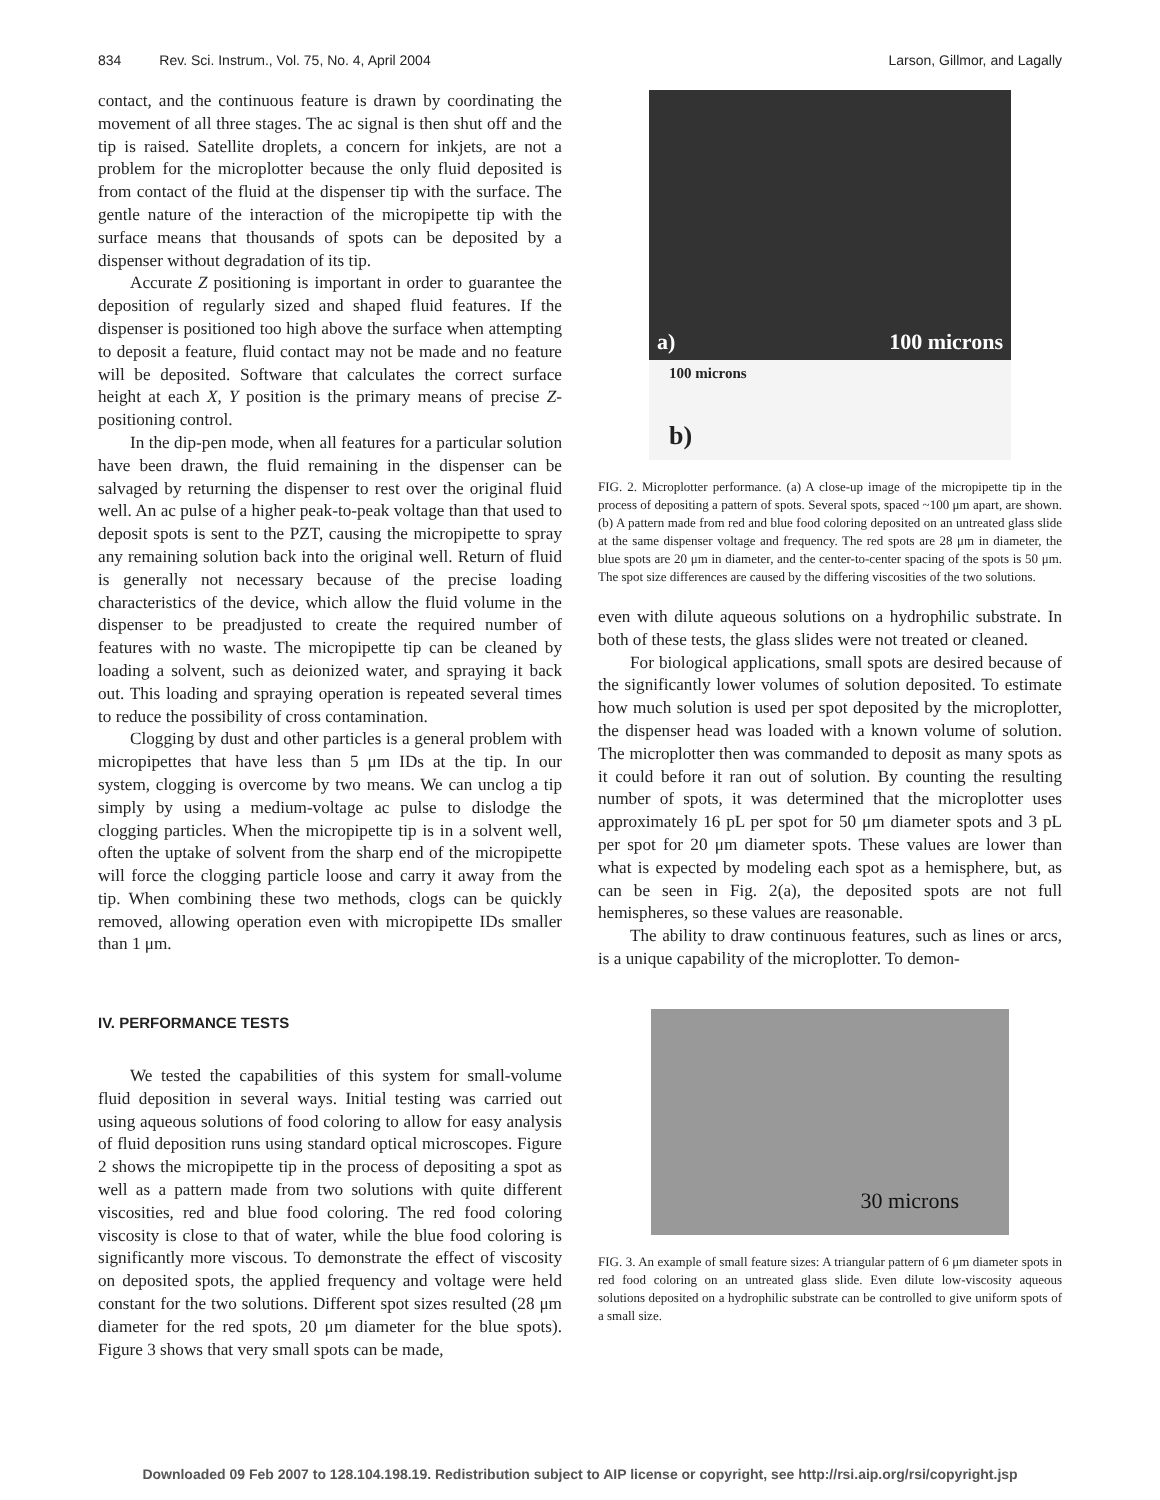834 Rev. Sci. Instrum., Vol. 75, No. 4, April 2004 Larson, Gillmor, and Lagally
contact, and the continuous feature is drawn by coordinating the movement of all three stages. The ac signal is then shut off and the tip is raised. Satellite droplets, a concern for inkjets, are not a problem for the microplotter because the only fluid deposited is from contact of the fluid at the dispenser tip with the surface. The gentle nature of the interaction of the micropipette tip with the surface means that thousands of spots can be deposited by a dispenser without degradation of its tip.
Accurate Z positioning is important in order to guarantee the deposition of regularly sized and shaped fluid features. If the dispenser is positioned too high above the surface when attempting to deposit a feature, fluid contact may not be made and no feature will be deposited. Software that calculates the correct surface height at each X, Y position is the primary means of precise Z-positioning control.
In the dip-pen mode, when all features for a particular solution have been drawn, the fluid remaining in the dispenser can be salvaged by returning the dispenser to rest over the original fluid well. An ac pulse of a higher peak-to-peak voltage than that used to deposit spots is sent to the PZT, causing the micropipette to spray any remaining solution back into the original well. Return of fluid is generally not necessary because of the precise loading characteristics of the device, which allow the fluid volume in the dispenser to be preadjusted to create the required number of features with no waste. The micropipette tip can be cleaned by loading a solvent, such as deionized water, and spraying it back out. This loading and spraying operation is repeated several times to reduce the possibility of cross contamination.
Clogging by dust and other particles is a general problem with micropipettes that have less than 5 μm IDs at the tip. In our system, clogging is overcome by two means. We can unclog a tip simply by using a medium-voltage ac pulse to dislodge the clogging particles. When the micropipette tip is in a solvent well, often the uptake of solvent from the sharp end of the micropipette will force the clogging particle loose and carry it away from the tip. When combining these two methods, clogs can be quickly removed, allowing operation even with micropipette IDs smaller than 1 μm.
IV. PERFORMANCE TESTS
We tested the capabilities of this system for small-volume fluid deposition in several ways. Initial testing was carried out using aqueous solutions of food coloring to allow for easy analysis of fluid deposition runs using standard optical microscopes. Figure 2 shows the micropipette tip in the process of depositing a spot as well as a pattern made from two solutions with quite different viscosities, red and blue food coloring. The red food coloring viscosity is close to that of water, while the blue food coloring is significantly more viscous. To demonstrate the effect of viscosity on deposited spots, the applied frequency and voltage were held constant for the two solutions. Different spot sizes resulted (28 μm diameter for the red spots, 20 μm diameter for the blue spots). Figure 3 shows that very small spots can be made,
a) 100 microns
100 microns
b)
FIG. 2. Microplotter performance. (a) A close-up image of the micropipette tip in the process of depositing a pattern of spots. Several spots, spaced ~100 μm apart, are shown. (b) A pattern made from red and blue food coloring deposited on an untreated glass slide at the same dispenser voltage and frequency. The red spots are 28 μm in diameter, the blue spots are 20 μm in diameter, and the center-to-center spacing of the spots is 50 μm. The spot size differences are caused by the differing viscosities of the two solutions.
even with dilute aqueous solutions on a hydrophilic substrate. In both of these tests, the glass slides were not treated or cleaned.
For biological applications, small spots are desired because of the significantly lower volumes of solution deposited. To estimate how much solution is used per spot deposited by the microplotter, the dispenser head was loaded with a known volume of solution. The microplotter then was commanded to deposit as many spots as it could before it ran out of solution. By counting the resulting number of spots, it was determined that the microplotter uses approximately 16 pL per spot for 50 μm diameter spots and 3 pL per spot for 20 μm diameter spots. These values are lower than what is expected by modeling each spot as a hemisphere, but, as can be seen in Fig. 2(a), the deposited spots are not full hemispheres, so these values are reasonable.
The ability to draw continuous features, such as lines or arcs, is a unique capability of the microplotter. To demon-
30 microns
FIG. 3. An example of small feature sizes: A triangular pattern of 6 μm diameter spots in red food coloring on an untreated glass slide. Even dilute low-viscosity aqueous solutions deposited on a hydrophilic substrate can be controlled to give uniform spots of a small size.
Downloaded 09 Feb 2007 to 128.104.198.19. Redistribution subject to AIP license or copyright, see http://rsi.aip.org/rsi/copyright.jsp